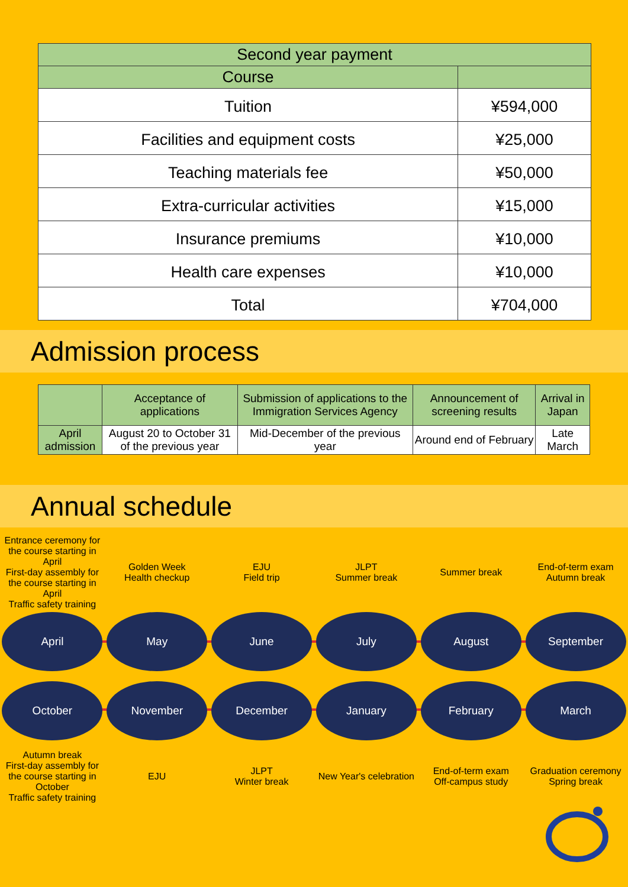| Second year payment | |
| --- | --- |
| Course | |
| Tuition | ¥594,000 |
| Facilities and equipment costs | ¥25,000 |
| Teaching materials fee | ¥50,000 |
| Extra-curricular activities | ¥15,000 |
| Insurance premiums | ¥10,000 |
| Health care expenses | ¥10,000 |
| Total | ¥704,000 |
Admission process
| | Acceptance of applications | Submission of applications to the Immigration Services Agency | Announcement of screening results | Arrival in Japan |
| --- | --- | --- | --- | --- |
| April admission | August 20 to October 31 of the previous year | Mid-December of the previous year | Around end of February | Late March |
Annual schedule
Entrance ceremony for the course starting in April
First-day assembly for the course starting in April
Traffic safety training
Golden Week
Health checkup
EJU
Field trip
JLPT
Summer break
Summer break
End-of-term exam
Autumn break
April May June July August September
October November December January February March
Autumn break
First-day assembly for the course starting in October
Traffic safety training
EJU
JLPT
Winter break
New Year's celebration
End-of-term exam
Off-campus study
Graduation ceremony
Spring break